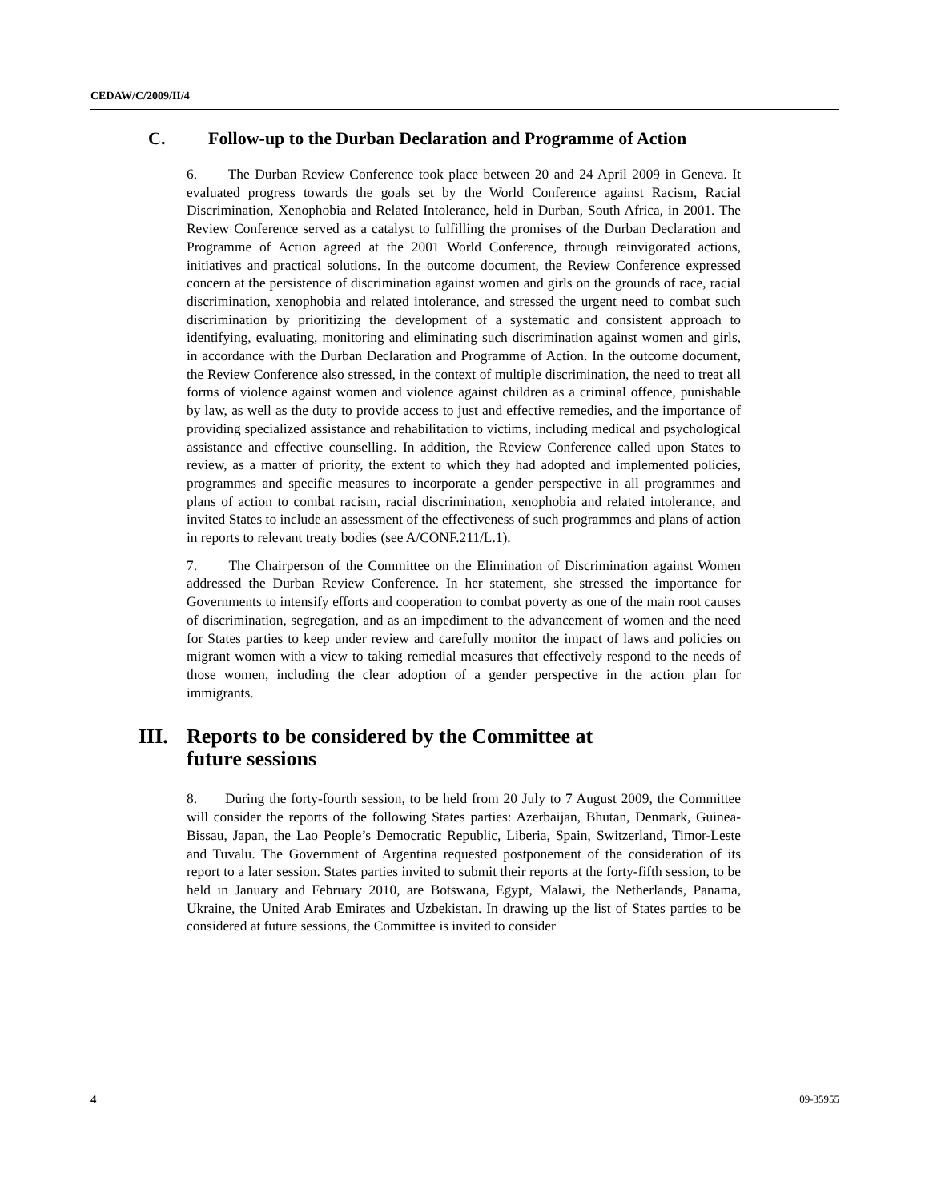CEDAW/C/2009/II/4
C. Follow-up to the Durban Declaration and Programme of Action
6. The Durban Review Conference took place between 20 and 24 April 2009 in Geneva. It evaluated progress towards the goals set by the World Conference against Racism, Racial Discrimination, Xenophobia and Related Intolerance, held in Durban, South Africa, in 2001. The Review Conference served as a catalyst to fulfilling the promises of the Durban Declaration and Programme of Action agreed at the 2001 World Conference, through reinvigorated actions, initiatives and practical solutions. In the outcome document, the Review Conference expressed concern at the persistence of discrimination against women and girls on the grounds of race, racial discrimination, xenophobia and related intolerance, and stressed the urgent need to combat such discrimination by prioritizing the development of a systematic and consistent approach to identifying, evaluating, monitoring and eliminating such discrimination against women and girls, in accordance with the Durban Declaration and Programme of Action. In the outcome document, the Review Conference also stressed, in the context of multiple discrimination, the need to treat all forms of violence against women and violence against children as a criminal offence, punishable by law, as well as the duty to provide access to just and effective remedies, and the importance of providing specialized assistance and rehabilitation to victims, including medical and psychological assistance and effective counselling. In addition, the Review Conference called upon States to review, as a matter of priority, the extent to which they had adopted and implemented policies, programmes and specific measures to incorporate a gender perspective in all programmes and plans of action to combat racism, racial discrimination, xenophobia and related intolerance, and invited States to include an assessment of the effectiveness of such programmes and plans of action in reports to relevant treaty bodies (see A/CONF.211/L.1).
7. The Chairperson of the Committee on the Elimination of Discrimination against Women addressed the Durban Review Conference. In her statement, she stressed the importance for Governments to intensify efforts and cooperation to combat poverty as one of the main root causes of discrimination, segregation, and as an impediment to the advancement of women and the need for States parties to keep under review and carefully monitor the impact of laws and policies on migrant women with a view to taking remedial measures that effectively respond to the needs of those women, including the clear adoption of a gender perspective in the action plan for immigrants.
III. Reports to be considered by the Committee at
future sessions
8. During the forty-fourth session, to be held from 20 July to 7 August 2009, the Committee will consider the reports of the following States parties: Azerbaijan, Bhutan, Denmark, Guinea-Bissau, Japan, the Lao People’s Democratic Republic, Liberia, Spain, Switzerland, Timor-Leste and Tuvalu. The Government of Argentina requested postponement of the consideration of its report to a later session. States parties invited to submit their reports at the forty-fifth session, to be held in January and February 2010, are Botswana, Egypt, Malawi, the Netherlands, Panama, Ukraine, the United Arab Emirates and Uzbekistan. In drawing up the list of States parties to be considered at future sessions, the Committee is invited to consider
4 09-35955